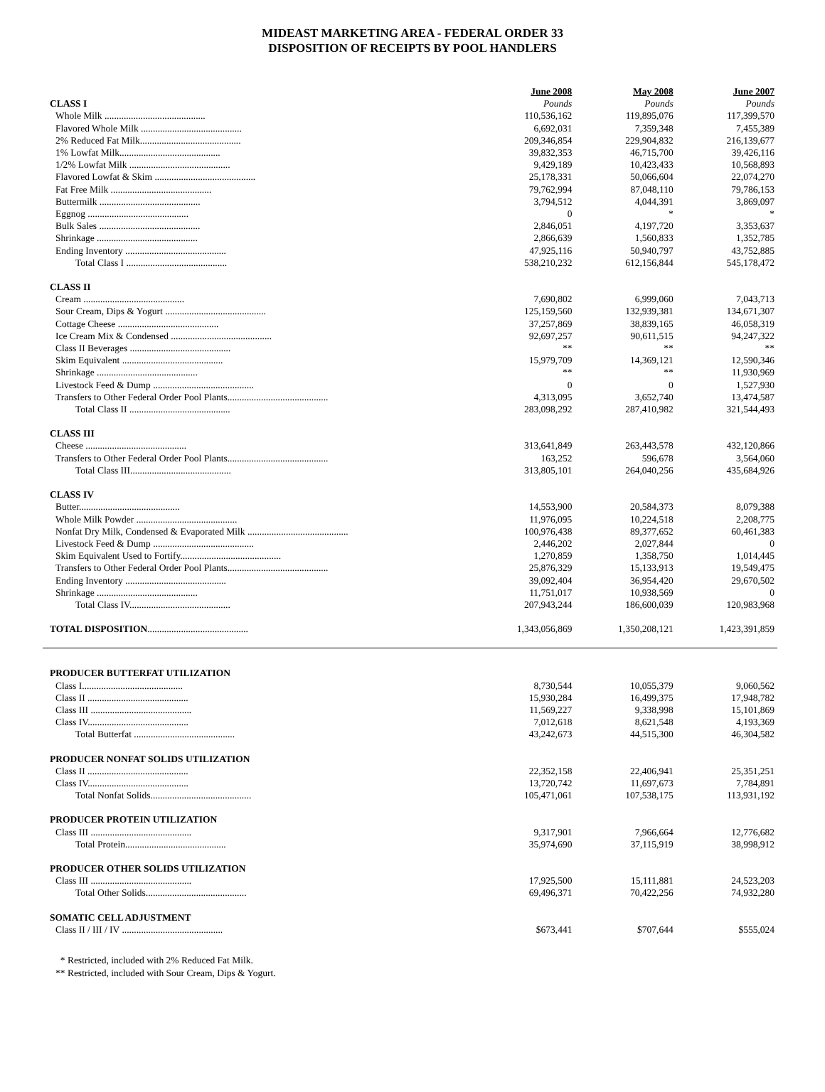MIDEAST MARKETING AREA - FEDERAL ORDER 33
DISPOSITION OF RECEIPTS BY POOL HANDLERS
| | June 2008 | May 2008 | June 2007 |
| CLASS I | Pounds | Pounds | Pounds |
| Whole Milk .......................................... | 110,536,162 | 119,895,076 | 117,399,570 |
| Flavored Whole Milk .......................................... | 6,692,031 | 7,359,348 | 7,455,389 |
| 2% Reduced Fat Milk.......................................... | 209,346,854 | 229,904,832 | 216,139,677 |
| 1% Lowfat Milk.......................................... | 39,832,353 | 46,715,700 | 39,426,116 |
| 1/2% Lowfat Milk .......................................... | 9,429,189 | 10,423,433 | 10,568,893 |
| Flavored Lowfat & Skim .......................................... | 25,178,331 | 50,066,604 | 22,074,270 |
| Fat Free Milk .......................................... | 79,762,994 | 87,048,110 | 79,786,153 |
| Buttermilk .......................................... | 3,794,512 | 4,044,391 | 3,869,097 |
| Eggnog .......................................... | 0 | * | * |
| Bulk Sales .......................................... | 2,846,051 | 4,197,720 | 3,353,637 |
| Shrinkage .......................................... | 2,866,639 | 1,560,833 | 1,352,785 |
| Ending Inventory .......................................... | 47,925,116 | 50,940,797 | 43,752,885 |
| Total Class I .......................................... | 538,210,232 | 612,156,844 | 545,178,472 |
| CLASS II | | | |
| Cream .......................................... | 7,690,802 | 6,999,060 | 7,043,713 |
| Sour Cream, Dips & Yogurt .......................................... | 125,159,560 | 132,939,381 | 134,671,307 |
| Cottage Cheese .......................................... | 37,257,869 | 38,839,165 | 46,058,319 |
| Ice Cream Mix & Condensed .......................................... | 92,697,257 | 90,611,515 | 94,247,322 |
| Class II Beverages .......................................... | ** | ** | ** |
| Skim Equivalent .......................................... | 15,979,709 | 14,369,121 | 12,590,346 |
| Shrinkage .......................................... | ** | ** | 11,930,969 |
| Livestock Feed & Dump .......................................... | 0 | 0 | 1,527,930 |
| Transfers to Other Federal Order Pool Plants.......................................... | 4,313,095 | 3,652,740 | 13,474,587 |
| Total Class II .......................................... | 283,098,292 | 287,410,982 | 321,544,493 |
| CLASS III | | | |
| Cheese .......................................... | 313,641,849 | 263,443,578 | 432,120,866 |
| Transfers to Other Federal Order Pool Plants.......................................... | 163,252 | 596,678 | 3,564,060 |
| Total Class III.......................................... | 313,805,101 | 264,040,256 | 435,684,926 |
| CLASS IV | | | |
| Butter.......................................... | 14,553,900 | 20,584,373 | 8,079,388 |
| Whole Milk Powder .......................................... | 11,976,095 | 10,224,518 | 2,208,775 |
| Nonfat Dry Milk, Condensed & Evaporated Milk .......................................... | 100,976,438 | 89,377,652 | 60,461,383 |
| Livestock Feed & Dump .......................................... | 2,446,202 | 2,027,844 | 0 |
| Skim Equivalent Used to Fortify.......................................... | 1,270,859 | 1,358,750 | 1,014,445 |
| Transfers to Other Federal Order Pool Plants.......................................... | 25,876,329 | 15,133,913 | 19,549,475 |
| Ending Inventory .......................................... | 39,092,404 | 36,954,420 | 29,670,502 |
| Shrinkage .......................................... | 11,751,017 | 10,938,569 | 0 |
| Total Class IV.......................................... | 207,943,244 | 186,600,039 | 120,983,968 |
| TOTAL DISPOSITION .......................................... | 1,343,056,869 | 1,350,208,121 | 1,423,391,859 |
| PRODUCER BUTTERFAT UTILIZATION | | | |
| Class I.......................................... | 8,730,544 | 10,055,379 | 9,060,562 |
| Class II .......................................... | 15,930,284 | 16,499,375 | 17,948,782 |
| Class III .......................................... | 11,569,227 | 9,338,998 | 15,101,869 |
| Class IV.......................................... | 7,012,618 | 8,621,548 | 4,193,369 |
| Total Butterfat .......................................... | 43,242,673 | 44,515,300 | 46,304,582 |
| PRODUCER NONFAT SOLIDS UTILIZATION | | | |
| Class II .......................................... | 22,352,158 | 22,406,941 | 25,351,251 |
| Class IV.......................................... | 13,720,742 | 11,697,673 | 7,784,891 |
| Total Nonfat Solids.......................................... | 105,471,061 | 107,538,175 | 113,931,192 |
| PRODUCER PROTEIN UTILIZATION | | | |
| Class III .......................................... | 9,317,901 | 7,966,664 | 12,776,682 |
| Total Protein.......................................... | 35,974,690 | 37,115,919 | 38,998,912 |
| PRODUCER OTHER SOLIDS UTILIZATION | | | |
| Class III .......................................... | 17,925,500 | 15,111,881 | 24,523,203 |
| Total Other Solids.......................................... | 69,496,371 | 70,422,256 | 74,932,280 |
| SOMATIC CELL ADJUSTMENT | | | |
| Class II / III / IV .......................................... | $673,441 | $707,644 | $555,024 |
* Restricted, included with 2% Reduced Fat Milk.
** Restricted, included with Sour Cream, Dips & Yogurt.